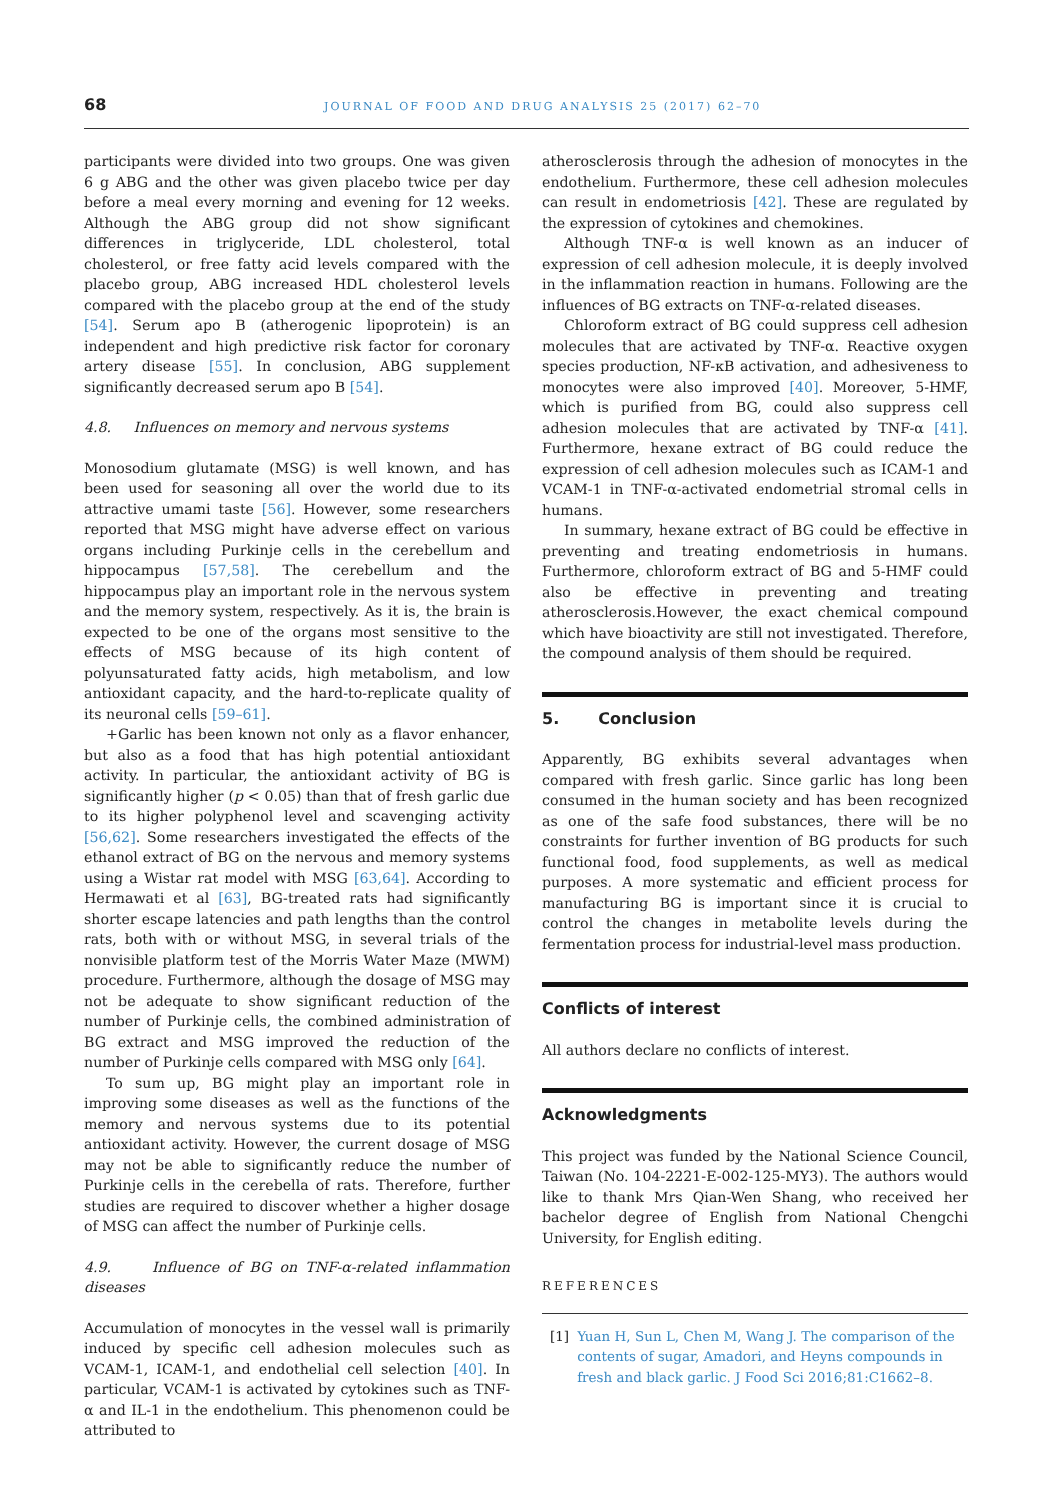68 JOURNAL OF FOOD AND DRUG ANALYSIS 25 (2017) 62–70
participants were divided into two groups. One was given 6 g ABG and the other was given placebo twice per day before a meal every morning and evening for 12 weeks. Although the ABG group did not show significant differences in triglyceride, LDL cholesterol, total cholesterol, or free fatty acid levels compared with the placebo group, ABG increased HDL cholesterol levels compared with the placebo group at the end of the study [54]. Serum apo B (atherogenic lipoprotein) is an independent and high predictive risk factor for coronary artery disease [55]. In conclusion, ABG supplement significantly decreased serum apo B [54].
4.8. Influences on memory and nervous systems
Monosodium glutamate (MSG) is well known, and has been used for seasoning all over the world due to its attractive umami taste [56]. However, some researchers reported that MSG might have adverse effect on various organs including Purkinje cells in the cerebellum and hippocampus [57,58]. The cerebellum and the hippocampus play an important role in the nervous system and the memory system, respectively. As it is, the brain is expected to be one of the organs most sensitive to the effects of MSG because of its high content of polyunsaturated fatty acids, high metabolism, and low antioxidant capacity, and the hard-to-replicate quality of its neuronal cells [59–61].
+Garlic has been known not only as a flavor enhancer, but also as a food that has high potential antioxidant activity. In particular, the antioxidant activity of BG is significantly higher (p < 0.05) than that of fresh garlic due to its higher polyphenol level and scavenging activity [56,62]. Some researchers investigated the effects of the ethanol extract of BG on the nervous and memory systems using a Wistar rat model with MSG [63,64]. According to Hermawati et al [63], BG-treated rats had significantly shorter escape latencies and path lengths than the control rats, both with or without MSG, in several trials of the nonvisible platform test of the Morris Water Maze (MWM) procedure. Furthermore, although the dosage of MSG may not be adequate to show significant reduction of the number of Purkinje cells, the combined administration of BG extract and MSG improved the reduction of the number of Purkinje cells compared with MSG only [64].
To sum up, BG might play an important role in improving some diseases as well as the functions of the memory and nervous systems due to its potential antioxidant activity. However, the current dosage of MSG may not be able to significantly reduce the number of Purkinje cells in the cerebella of rats. Therefore, further studies are required to discover whether a higher dosage of MSG can affect the number of Purkinje cells.
4.9. Influence of BG on TNF-α-related inflammation diseases
Accumulation of monocytes in the vessel wall is primarily induced by specific cell adhesion molecules such as VCAM-1, ICAM-1, and endothelial cell selection [40]. In particular, VCAM-1 is activated by cytokines such as TNF-α and IL-1 in the endothelium. This phenomenon could be attributed to
atherosclerosis through the adhesion of monocytes in the endothelium. Furthermore, these cell adhesion molecules can result in endometriosis [42]. These are regulated by the expression of cytokines and chemokines.
Although TNF-α is well known as an inducer of expression of cell adhesion molecule, it is deeply involved in the inflammation reaction in humans. Following are the influences of BG extracts on TNF-α-related diseases.
Chloroform extract of BG could suppress cell adhesion molecules that are activated by TNF-α. Reactive oxygen species production, NF-κB activation, and adhesiveness to monocytes were also improved [40]. Moreover, 5-HMF, which is purified from BG, could also suppress cell adhesion molecules that are activated by TNF-α [41]. Furthermore, hexane extract of BG could reduce the expression of cell adhesion molecules such as ICAM-1 and VCAM-1 in TNF-α-activated endometrial stromal cells in humans.
In summary, hexane extract of BG could be effective in preventing and treating endometriosis in humans. Furthermore, chloroform extract of BG and 5-HMF could also be effective in preventing and treating atherosclerosis.However, the exact chemical compound which have bioactivity are still not investigated. Therefore, the compound analysis of them should be required.
5. Conclusion
Apparently, BG exhibits several advantages when compared with fresh garlic. Since garlic has long been consumed in the human society and has been recognized as one of the safe food substances, there will be no constraints for further invention of BG products for such functional food, food supplements, as well as medical purposes. A more systematic and efficient process for manufacturing BG is important since it is crucial to control the changes in metabolite levels during the fermentation process for industrial-level mass production.
Conflicts of interest
All authors declare no conflicts of interest.
Acknowledgments
This project was funded by the National Science Council, Taiwan (No. 104-2221-E-002-125-MY3). The authors would like to thank Mrs Qian-Wen Shang, who received her bachelor degree of English from National Chengchi University, for English editing.
REFERENCES
[1] Yuan H, Sun L, Chen M, Wang J. The comparison of the contents of sugar, Amadori, and Heyns compounds in fresh and black garlic. J Food Sci 2016;81:C1662–8.